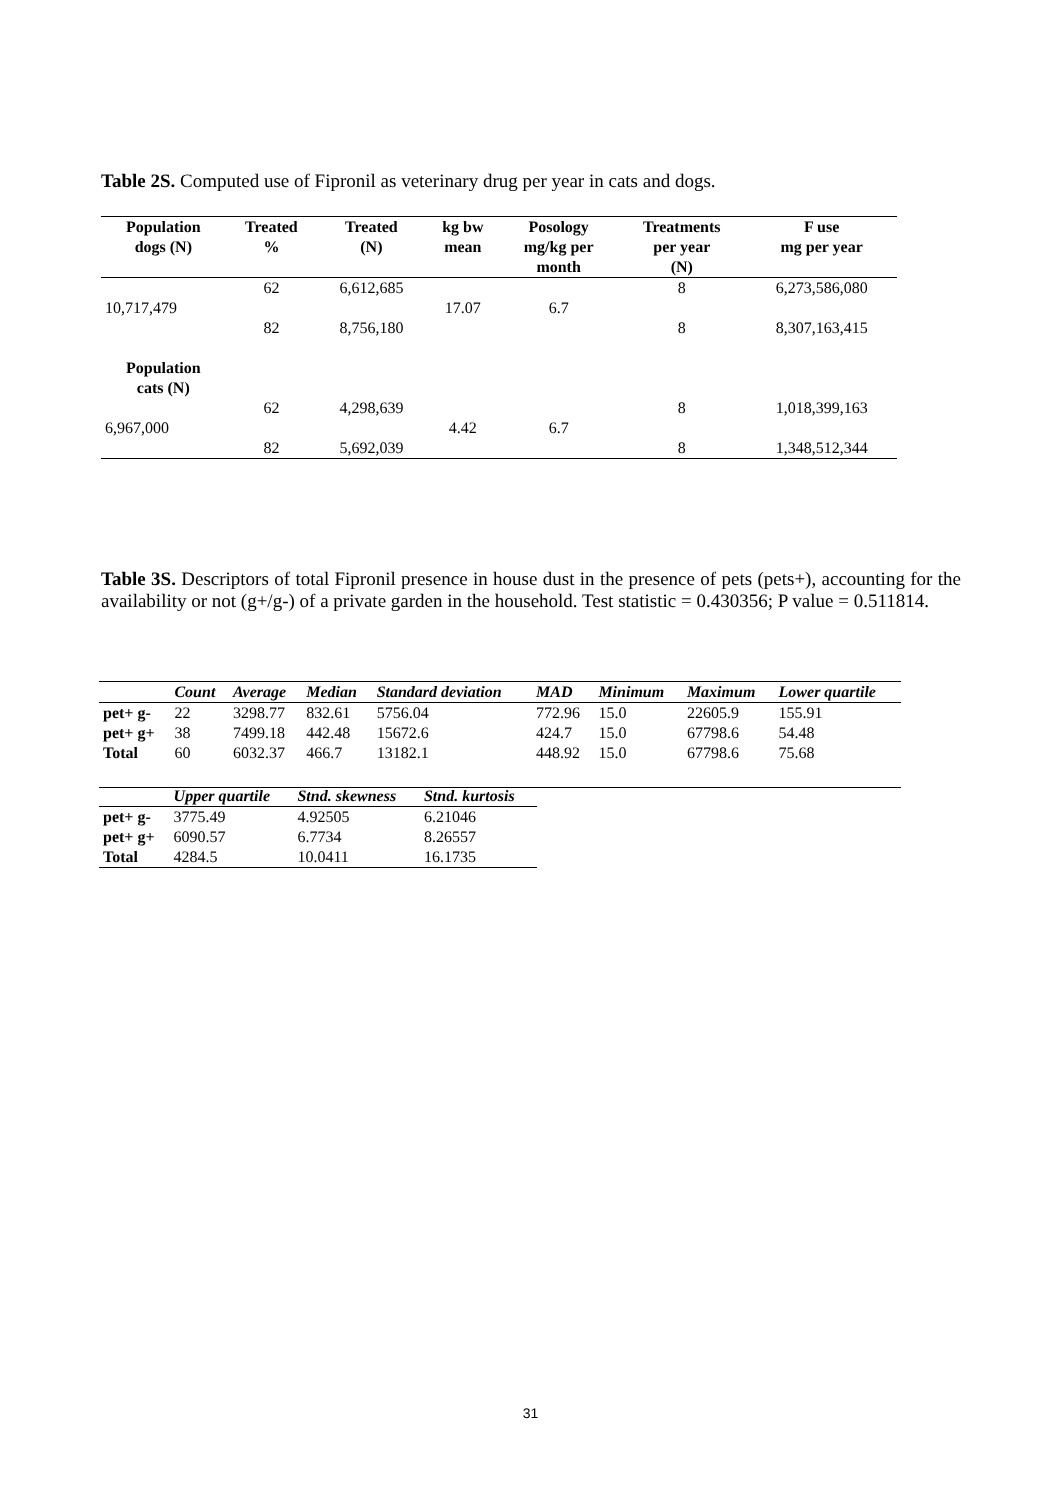Table 2S. Computed use of Fipronil as veterinary drug per year in cats and dogs.
| Population dogs (N) | Treated % | Treated (N) | kg bw mean | Posology mg/kg per month | Treatments per year (N) | F use mg per year |
| --- | --- | --- | --- | --- | --- | --- |
| | 62 | 6,612,685 | | | 8 | 6,273,586,080 |
| 10,717,479 | | | 17.07 | 6.7 | | |
| | 82 | 8,756,180 | | | 8 | 8,307,163,415 |
| Population cats (N) | | | | | | |
| | 62 | 4,298,639 | | | 8 | 1,018,399,163 |
| 6,967,000 | | | 4.42 | 6.7 | | |
| | 82 | 5,692,039 | | | 8 | 1,348,512,344 |
Table 3S. Descriptors of total Fipronil presence in house dust in the presence of pets (pets+), accounting for the availability or not (g+/g-) of a private garden in the household. Test statistic = 0.430356; P value = 0.511814.
| | Count | Average | Median | Standard deviation | MAD | Minimum | Maximum | Lower quartile |
| --- | --- | --- | --- | --- | --- | --- | --- | --- |
| pet+ g- | 22 | 3298.77 | 832.61 | 5756.04 | 772.96 | 15.0 | 22605.9 | 155.91 |
| pet+ g+ | 38 | 7499.18 | 442.48 | 15672.6 | 424.7 | 15.0 | 67798.6 | 54.48 |
| Total | 60 | 6032.37 | 466.7 | 13182.1 | 448.92 | 15.0 | 67798.6 | 75.68 |
| | Upper quartile | Stnd. skewness | Stnd. kurtosis |
| --- | --- | --- | --- |
| pet+ g- | 3775.49 | 4.92505 | 6.21046 |
| pet+ g+ | 6090.57 | 6.7734 | 8.26557 |
| Total | 4284.5 | 10.0411 | 16.1735 |
31